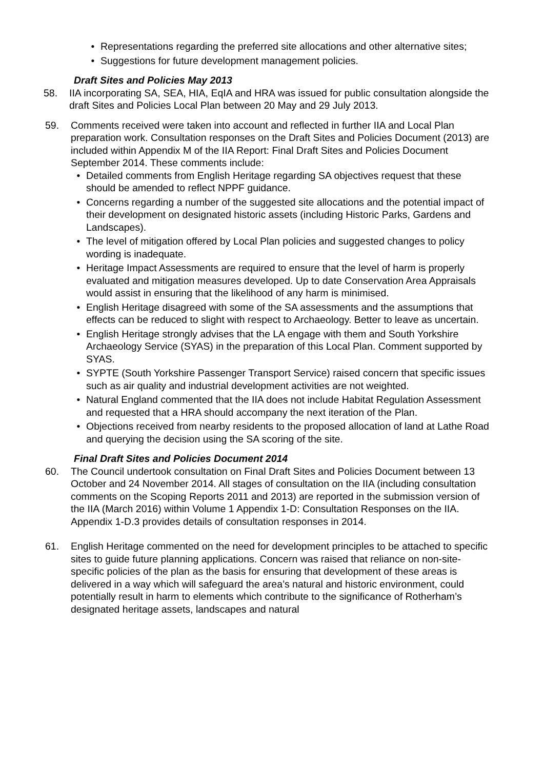• Representations regarding the preferred site allocations and other alternative sites;
• Suggestions for future development management policies.
Draft Sites and Policies May 2013
58. IIA incorporating SA, SEA, HIA, EqIA and HRA was issued for public consultation alongside the draft Sites and Policies Local Plan between 20 May and 29 July 2013.
59. Comments received were taken into account and reflected in further IIA and Local Plan preparation work. Consultation responses on the Draft Sites and Policies Document (2013) are included within Appendix M of the IIA Report: Final Draft Sites and Policies Document September 2014. These comments include:
• Detailed comments from English Heritage regarding SA objectives request that these should be amended to reflect NPPF guidance.
• Concerns regarding a number of the suggested site allocations and the potential impact of their development on designated historic assets (including Historic Parks, Gardens and Landscapes).
• The level of mitigation offered by Local Plan policies and suggested changes to policy wording is inadequate.
• Heritage Impact Assessments are required to ensure that the level of harm is properly evaluated and mitigation measures developed. Up to date Conservation Area Appraisals would assist in ensuring that the likelihood of any harm is minimised.
• English Heritage disagreed with some of the SA assessments and the assumptions that effects can be reduced to slight with respect to Archaeology. Better to leave as uncertain.
• English Heritage strongly advises that the LA engage with them and South Yorkshire Archaeology Service (SYAS) in the preparation of this Local Plan. Comment supported by SYAS.
• SYPTE (South Yorkshire Passenger Transport Service) raised concern that specific issues such as air quality and industrial development activities are not weighted.
• Natural England commented that the IIA does not include Habitat Regulation Assessment and requested that a HRA should accompany the next iteration of the Plan.
• Objections received from nearby residents to the proposed allocation of land at Lathe Road and querying the decision using the SA scoring of the site.
Final Draft Sites and Policies Document 2014
60. The Council undertook consultation on Final Draft Sites and Policies Document between 13 October and 24 November 2014. All stages of consultation on the IIA (including consultation comments on the Scoping Reports 2011 and 2013) are reported in the submission version of the IIA (March 2016) within Volume 1 Appendix 1-D: Consultation Responses on the IIA. Appendix 1-D.3 provides details of consultation responses in 2014.
61. English Heritage commented on the need for development principles to be attached to specific sites to guide future planning applications. Concern was raised that reliance on non-site-specific policies of the plan as the basis for ensuring that development of these areas is delivered in a way which will safeguard the area’s natural and historic environment, could potentially result in harm to elements which contribute to the significance of Rotherham’s designated heritage assets, landscapes and natural